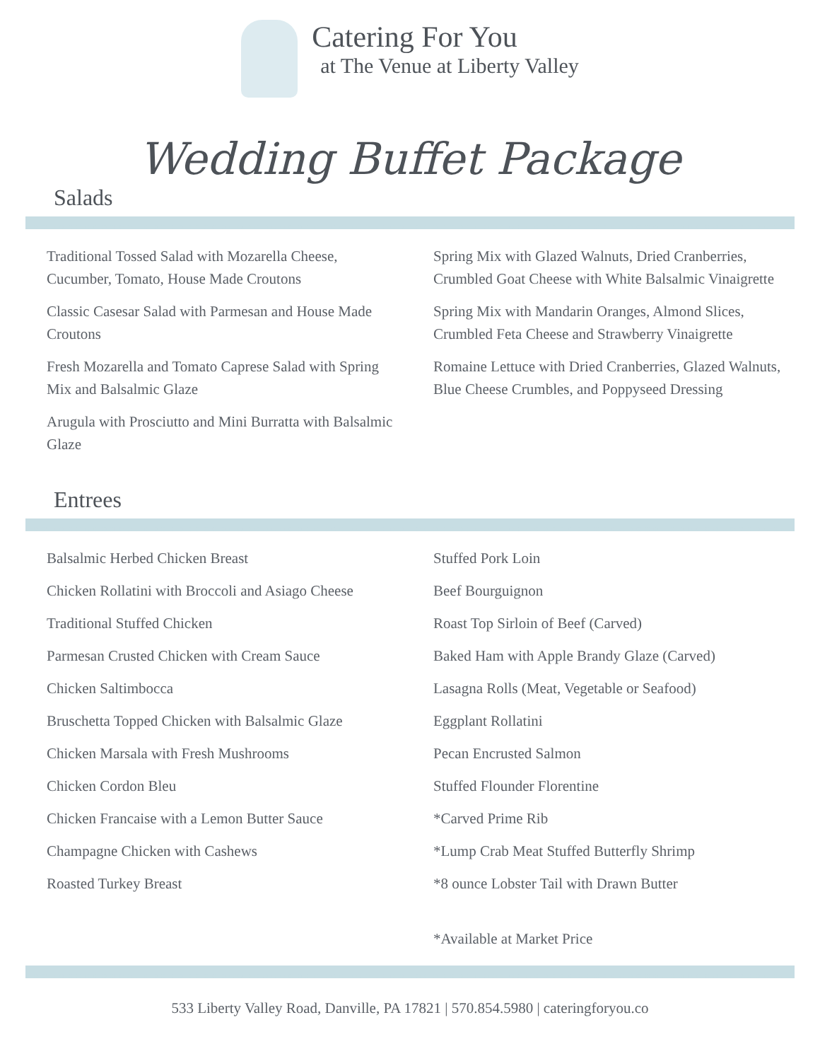Catering For You
at The Venue at Liberty Valley
Wedding Buffet Package
Salads
Traditional Tossed Salad with Mozarella Cheese, Cucumber, Tomato, House Made Croutons
Classic Casesar Salad with Parmesan and House Made Croutons
Fresh Mozarella and Tomato Caprese Salad with Spring Mix and Balsalmic Glaze
Arugula with Prosciutto and Mini Burratta with Balsalmic Glaze
Spring Mix with Glazed Walnuts, Dried Cranberries, Crumbled Goat Cheese with White Balsalmic Vinaigrette
Spring Mix with Mandarin Oranges, Almond Slices, Crumbled Feta Cheese and Strawberry Vinaigrette
Romaine Lettuce with Dried Cranberries, Glazed Walnuts, Blue Cheese Crumbles, and Poppyseed Dressing
Entrees
Balsalmic Herbed Chicken Breast
Chicken Rollatini with Broccoli and Asiago Cheese
Traditional Stuffed Chicken
Parmesan Crusted Chicken with Cream Sauce
Chicken Saltimbocca
Bruschetta Topped Chicken with Balsalmic Glaze
Chicken Marsala with Fresh Mushrooms
Chicken Cordon Bleu
Chicken Francaise with a Lemon Butter Sauce
Champagne Chicken with Cashews
Roasted Turkey Breast
Stuffed Pork Loin
Beef Bourguignon
Roast Top Sirloin of Beef (Carved)
Baked Ham with Apple Brandy Glaze (Carved)
Lasagna Rolls (Meat, Vegetable or Seafood)
Eggplant Rollatini
Pecan Encrusted Salmon
Stuffed Flounder Florentine
*Carved Prime Rib
*Lump Crab Meat Stuffed Butterfly Shrimp
*8 ounce Lobster Tail with Drawn Butter
*Available at Market Price
533 Liberty Valley Road, Danville, PA 17821 | 570.854.5980 | cateringforyou.co